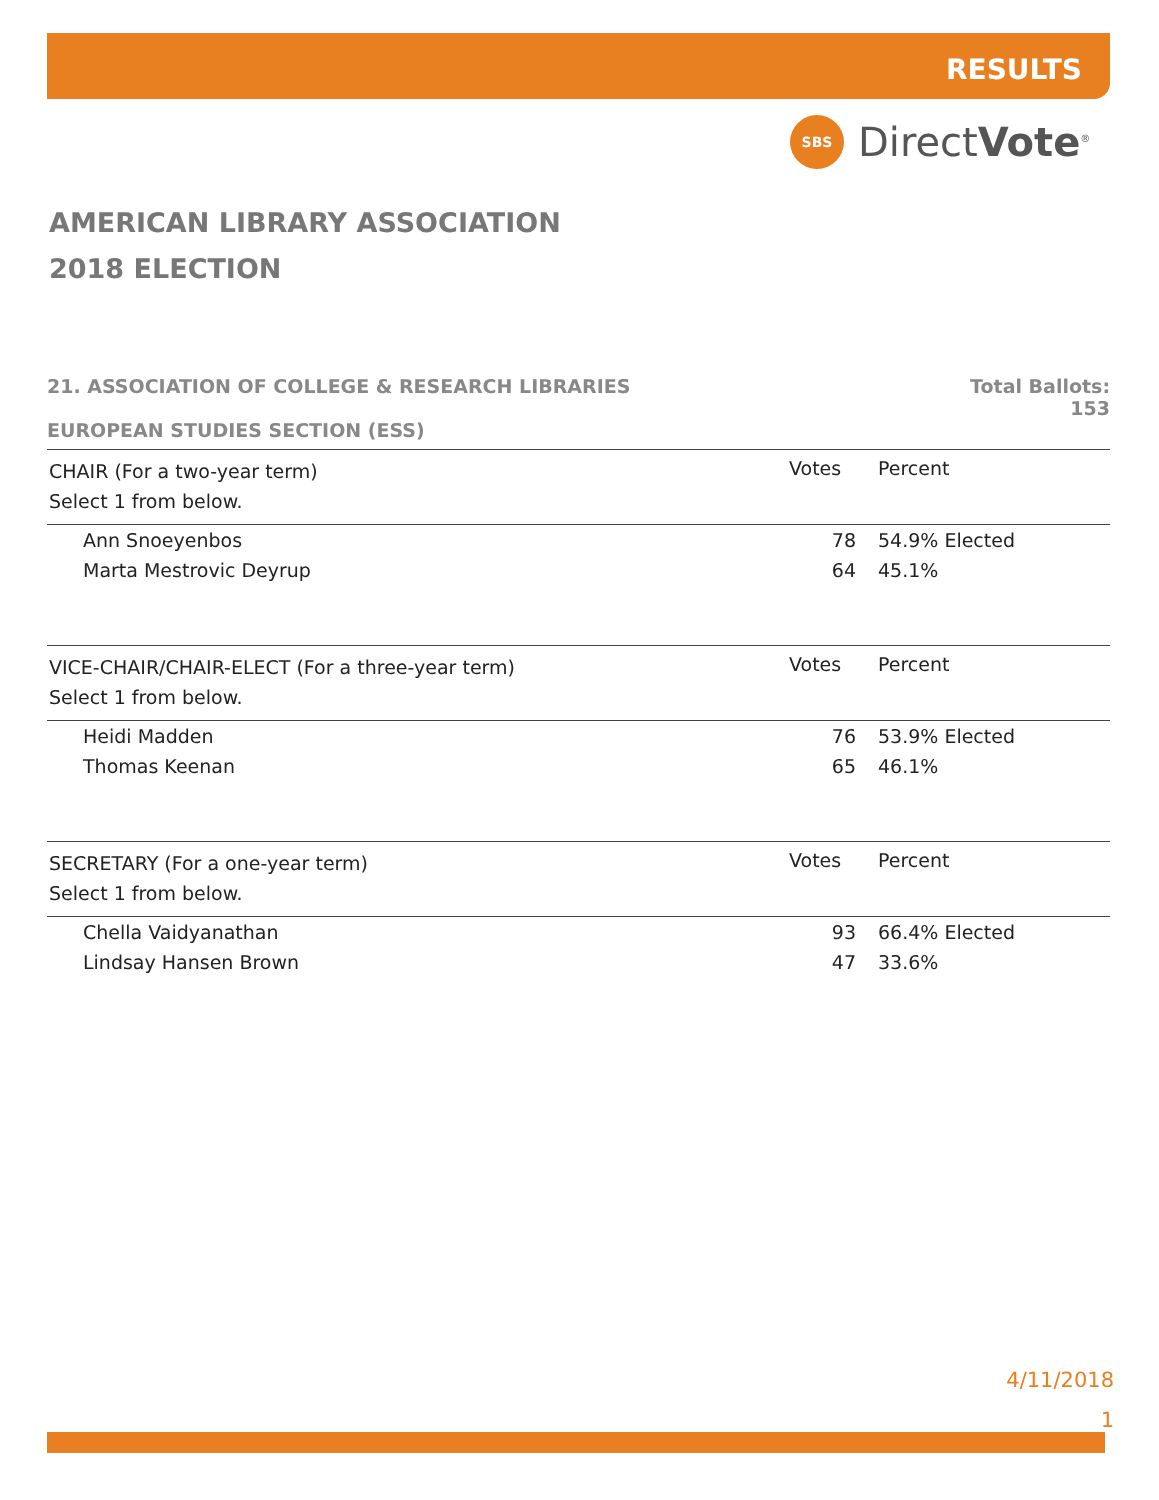RESULTS
SBS
DirectVote<sup>®</sup>
AMERICAN LIBRARY ASSOCIATION
2018 ELECTION
21. ASSOCIATION OF COLLEGE & RESEARCH LIBRARIES
EUROPEAN STUDIES SECTION (ESS)
Total Ballots:
153
| CHAIR (For a two-year term) | Votes | Percent |
| --- | --- | --- |
| Select 1 from below. | | |
| Ann Snoeyenbos | 78 | 54.9% Elected |
| Marta Mestrovic Deyrup | 64 | 45.1% |
| VICE-CHAIR/CHAIR-ELECT (For a three-year term) | Votes | Percent |
| --- | --- | --- |
| Select 1 from below. | | |
| Heidi Madden | 76 | 53.9% Elected |
| Thomas Keenan | 65 | 46.1% |
| SECRETARY (For a one-year term) | Votes | Percent |
| --- | --- | --- |
| Select 1 from below. | | |
| Chella Vaidyanathan | 93 | 66.4% Elected |
| Lindsay Hansen Brown | 47 | 33.6% |
4/11/2018
1